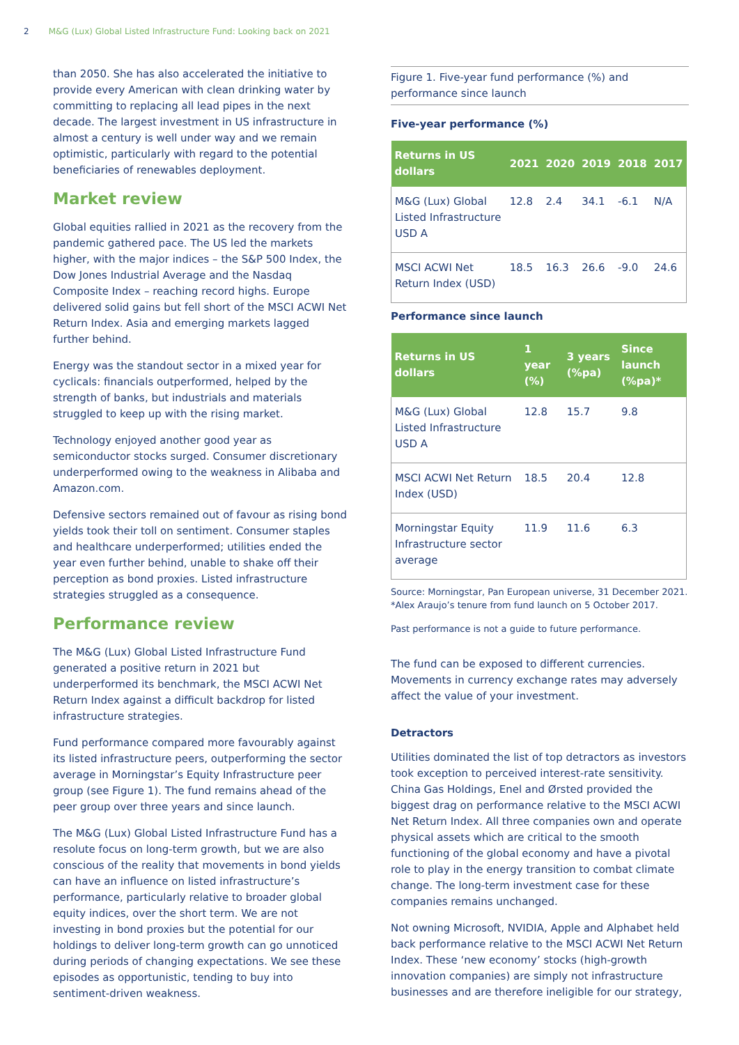2 M&G (Lux) Global Listed Infrastructure Fund: Looking back on 2021
than 2050. She has also accelerated the initiative to provide every American with clean drinking water by committing to replacing all lead pipes in the next decade. The largest investment in US infrastructure in almost a century is well under way and we remain optimistic, particularly with regard to the potential beneficiaries of renewables deployment.
Market review
Global equities rallied in 2021 as the recovery from the pandemic gathered pace. The US led the markets higher, with the major indices – the S&P 500 Index, the Dow Jones Industrial Average and the Nasdaq Composite Index – reaching record highs. Europe delivered solid gains but fell short of the MSCI ACWI Net Return Index. Asia and emerging markets lagged further behind.
Energy was the standout sector in a mixed year for cyclicals: financials outperformed, helped by the strength of banks, but industrials and materials struggled to keep up with the rising market.
Technology enjoyed another good year as semiconductor stocks surged. Consumer discretionary underperformed owing to the weakness in Alibaba and Amazon.com.
Defensive sectors remained out of favour as rising bond yields took their toll on sentiment. Consumer staples and healthcare underperformed; utilities ended the year even further behind, unable to shake off their perception as bond proxies. Listed infrastructure strategies struggled as a consequence.
Performance review
The M&G (Lux) Global Listed Infrastructure Fund generated a positive return in 2021 but underperformed its benchmark, the MSCI ACWI Net Return Index against a difficult backdrop for listed infrastructure strategies.
Fund performance compared more favourably against its listed infrastructure peers, outperforming the sector average in Morningstar’s Equity Infrastructure peer group (see Figure 1). The fund remains ahead of the peer group over three years and since launch.
The M&G (Lux) Global Listed Infrastructure Fund has a resolute focus on long-term growth, but we are also conscious of the reality that movements in bond yields can have an influence on listed infrastructure’s performance, particularly relative to broader global equity indices, over the short term. We are not investing in bond proxies but the potential for our holdings to deliver long-term growth can go unnoticed during periods of changing expectations. We see these episodes as opportunistic, tending to buy into sentiment-driven weakness.
Figure 1. Five-year fund performance (%) and performance since launch
Five-year performance (%)
| Returns in US dollars | 2021 | 2020 | 2019 | 2018 | 2017 |
| --- | --- | --- | --- | --- | --- |
| M&G (Lux) Global Listed Infrastructure USD A | 12.8 | 2.4 | 34.1 | -6.1 | N/A |
| MSCI ACWI Net Return Index (USD) | 18.5 | 16.3 | 26.6 | -9.0 | 24.6 |
Performance since launch
| Returns in US dollars | 1 year (%) | 3 years (%pa) | Since launch (%pa)* |
| --- | --- | --- | --- |
| M&G (Lux) Global Listed Infrastructure USD A | 12.8 | 15.7 | 9.8 |
| MSCI ACWI Net Return Index (USD) | 18.5 | 20.4 | 12.8 |
| Morningstar Equity Infrastructure sector average | 11.9 | 11.6 | 6.3 |
Source: Morningstar, Pan European universe, 31 December 2021. *Alex Araujo’s tenure from fund launch on 5 October 2017.
Past performance is not a guide to future performance.
The fund can be exposed to different currencies. Movements in currency exchange rates may adversely affect the value of your investment.
Detractors
Utilities dominated the list of top detractors as investors took exception to perceived interest-rate sensitivity. China Gas Holdings, Enel and Ørsted provided the biggest drag on performance relative to the MSCI ACWI Net Return Index. All three companies own and operate physical assets which are critical to the smooth functioning of the global economy and have a pivotal role to play in the energy transition to combat climate change. The long-term investment case for these companies remains unchanged.
Not owning Microsoft, NVIDIA, Apple and Alphabet held back performance relative to the MSCI ACWI Net Return Index. These ‘new economy’ stocks (high-growth innovation companies) are simply not infrastructure businesses and are therefore ineligible for our strategy,